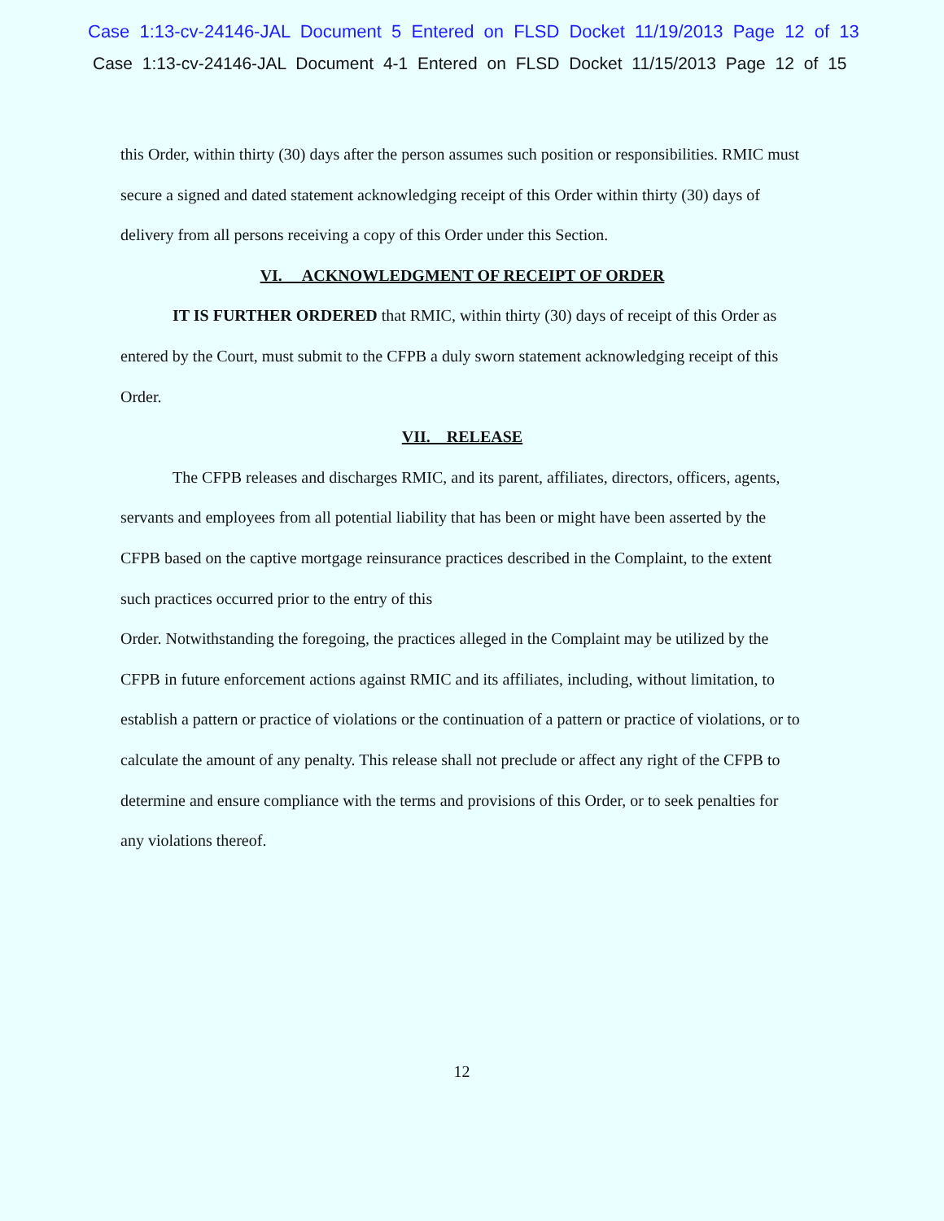Case 1:13-cv-24146-JAL Document 5 Entered on FLSD Docket 11/19/2013 Page 12 of 13
Case 1:13-cv-24146-JAL Document 4-1 Entered on FLSD Docket 11/15/2013 Page 12 of 15
this Order, within thirty (30) days after the person assumes such position or responsibilities. RMIC must secure a signed and dated statement acknowledging receipt of this Order within thirty (30) days of delivery from all persons receiving a copy of this Order under this Section.
VI. ACKNOWLEDGMENT OF RECEIPT OF ORDER
IT IS FURTHER ORDERED that RMIC, within thirty (30) days of receipt of this Order as entered by the Court, must submit to the CFPB a duly sworn statement acknowledging receipt of this Order.
VII. RELEASE
The CFPB releases and discharges RMIC, and its parent, affiliates, directors, officers, agents, servants and employees from all potential liability that has been or might have been asserted by the CFPB based on the captive mortgage reinsurance practices described in the Complaint, to the extent such practices occurred prior to the entry of this
Order. Notwithstanding the foregoing, the practices alleged in the Complaint may be utilized by the CFPB in future enforcement actions against RMIC and its affiliates, including, without limitation, to establish a pattern or practice of violations or the continuation of a pattern or practice of violations, or to calculate the amount of any penalty. This release shall not preclude or affect any right of the CFPB to determine and ensure compliance with the terms and provisions of this Order, or to seek penalties for any violations thereof.
12